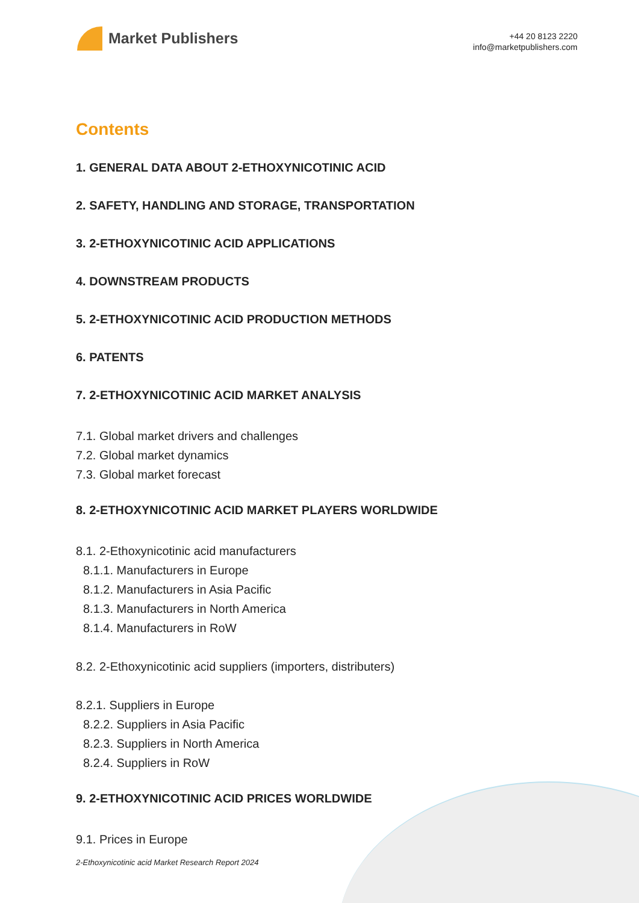Market Publishers
+44 20 8123 2220
info@marketpublishers.com
Contents
1. GENERAL DATA ABOUT 2-ETHOXYNICOTINIC ACID
2. SAFETY, HANDLING AND STORAGE, TRANSPORTATION
3. 2-ETHOXYNICOTINIC ACID APPLICATIONS
4. DOWNSTREAM PRODUCTS
5. 2-ETHOXYNICOTINIC ACID PRODUCTION METHODS
6. PATENTS
7. 2-ETHOXYNICOTINIC ACID MARKET ANALYSIS
7.1. Global market drivers and challenges
7.2. Global market dynamics
7.3. Global market forecast
8. 2-ETHOXYNICOTINIC ACID MARKET PLAYERS WORLDWIDE
8.1. 2-Ethoxynicotinic acid manufacturers
8.1.1. Manufacturers in Europe
8.1.2. Manufacturers in Asia Pacific
8.1.3. Manufacturers in North America
8.1.4. Manufacturers in RoW
8.2. 2-Ethoxynicotinic acid suppliers (importers, distributers)
8.2.1. Suppliers in Europe
8.2.2. Suppliers in Asia Pacific
8.2.3. Suppliers in North America
8.2.4. Suppliers in RoW
9. 2-ETHOXYNICOTINIC ACID PRICES WORLDWIDE
9.1. Prices in Europe
2-Ethoxynicotinic acid Market Research Report 2024